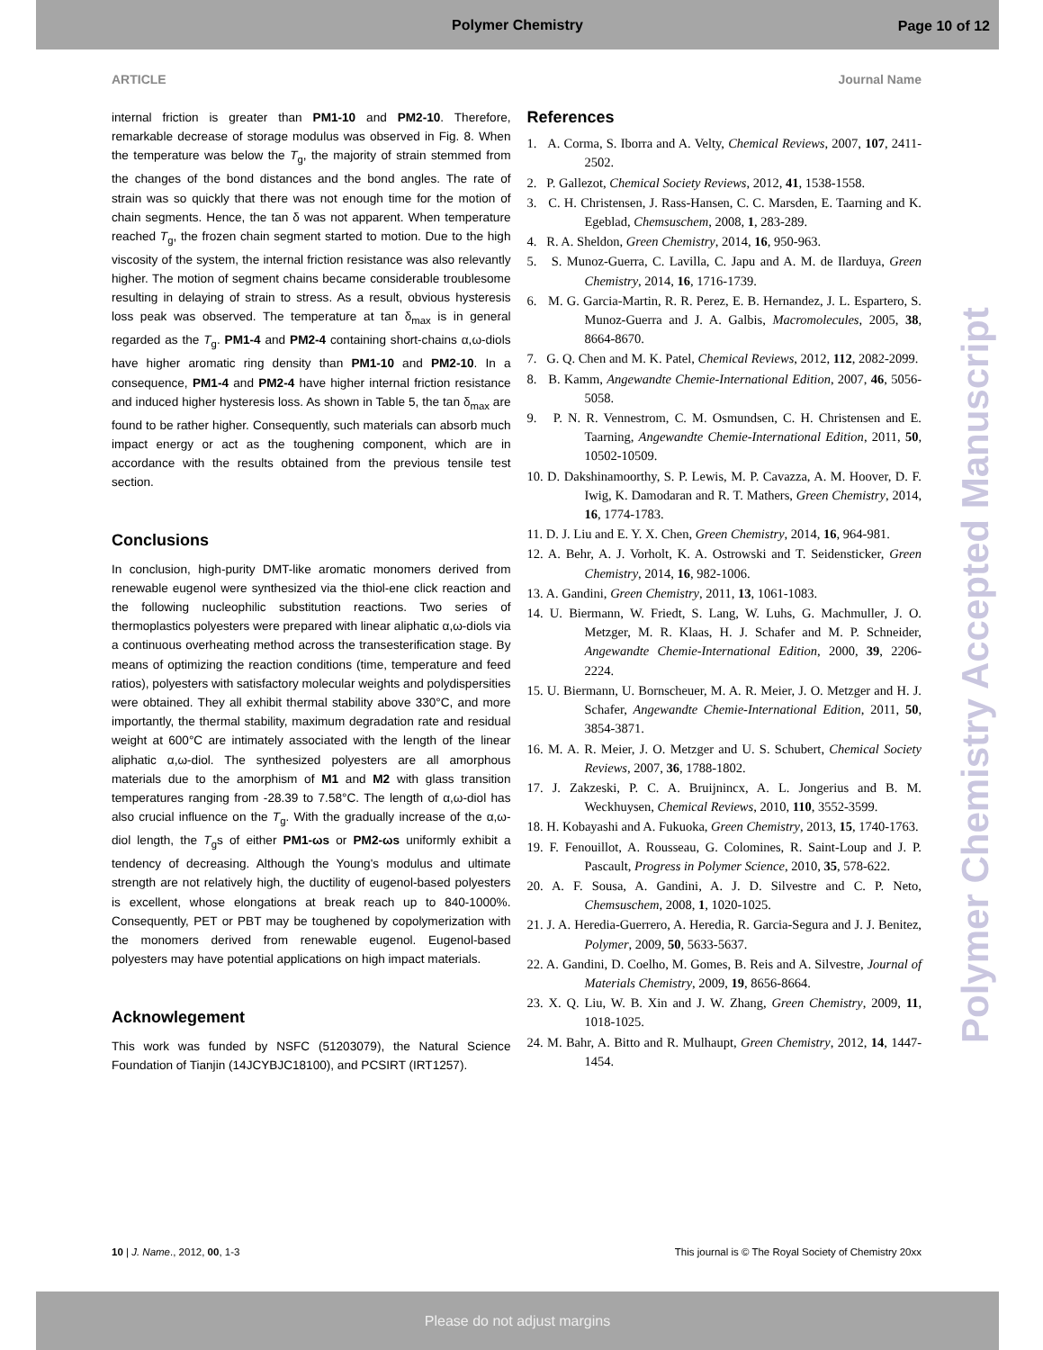Polymer Chemistry
Page 10 of 12
ARTICLE Journal Name
internal friction is greater than PM1-10 and PM2-10. Therefore, remarkable decrease of storage modulus was observed in Fig. 8. When the temperature was below the T<sub>g</sub>, the majority of strain stemmed from the changes of the bond distances and the bond angles. The rate of strain was so quickly that there was not enough time for the motion of chain segments. Hence, the tan δ was not apparent. When temperature reached T<sub>g</sub>, the frozen chain segment started to motion. Due to the high viscosity of the system, the internal friction resistance was also relevantly higher. The motion of segment chains became considerable troublesome resulting in delaying of strain to stress. As a result, obvious hysteresis loss peak was observed. The temperature at tan δ<sub>max</sub> is in general regarded as the T<sub>g</sub>. PM1-4 and PM2-4 containing short-chains α,ω-diols have higher aromatic ring density than PM1-10 and PM2-10. In a consequence, PM1-4 and PM2-4 have higher internal friction resistance and induced higher hysteresis loss. As shown in Table 5, the tan δ<sub>max</sub> are found to be rather higher. Consequently, such materials can absorb much impact energy or act as the toughening component, which are in accordance with the results obtained from the previous tensile test section.
Conclusions
In conclusion, high-purity DMT-like aromatic monomers derived from renewable eugenol were synthesized via the thiol-ene click reaction and the following nucleophilic substitution reactions. Two series of thermoplastics polyesters were prepared with linear aliphatic α,ω-diols via a continuous overheating method across the transesterification stage. By means of optimizing the reaction conditions (time, temperature and feed ratios), polyesters with satisfactory molecular weights and polydispersities were obtained. They all exhibit thermal stability above 330°C, and more importantly, the thermal stability, maximum degradation rate and residual weight at 600°C are intimately associated with the length of the linear aliphatic α,ω-diol. The synthesized polyesters are all amorphous materials due to the amorphism of M1 and M2 with glass transition temperatures ranging from -28.39 to 7.58°C. The length of α,ω-diol has also crucial influence on the T<sub>g</sub>. With the gradually increase of the α,ω-diol length, the T<sub>g</sub>s of either PM1-ωs or PM2-ωs uniformly exhibit a tendency of decreasing. Although the Young's modulus and ultimate strength are not relatively high, the ductility of eugenol-based polyesters is excellent, whose elongations at break reach up to 840-1000%. Consequently, PET or PBT may be toughened by copolymerization with the monomers derived from renewable eugenol. Eugenol-based polyesters may have potential applications on high impact materials.
Acknowlegement
This work was funded by NSFC (51203079), the Natural Science Foundation of Tianjin (14JCYBJC18100), and PCSIRT (IRT1257).
References
1. A. Corma, S. Iborra and A. Velty, Chemical Reviews, 2007, 107, 2411-2502.
2. P. Gallezot, Chemical Society Reviews, 2012, 41, 1538-1558.
3. C. H. Christensen, J. Rass-Hansen, C. C. Marsden, E. Taarning and K. Egeblad, Chemsuschem, 2008, 1, 283-289.
4. R. A. Sheldon, Green Chemistry, 2014, 16, 950-963.
5. S. Munoz-Guerra, C. Lavilla, C. Japu and A. M. de Ilarduya, Green Chemistry, 2014, 16, 1716-1739.
6. M. G. Garcia-Martin, R. R. Perez, E. B. Hernandez, J. L. Espartero, S. Munoz-Guerra and J. A. Galbis, Macromolecules, 2005, 38, 8664-8670.
7. G. Q. Chen and M. K. Patel, Chemical Reviews, 2012, 112, 2082-2099.
8. B. Kamm, Angewandte Chemie-International Edition, 2007, 46, 5056-5058.
9. P. N. R. Vennestrom, C. M. Osmundsen, C. H. Christensen and E. Taarning, Angewandte Chemie-International Edition, 2011, 50, 10502-10509.
10. D. Dakshinamoorthy, S. P. Lewis, M. P. Cavazza, A. M. Hoover, D. F. Iwig, K. Damodaran and R. T. Mathers, Green Chemistry, 2014, 16, 1774-1783.
11. D. J. Liu and E. Y. X. Chen, Green Chemistry, 2014, 16, 964-981.
12. A. Behr, A. J. Vorholt, K. A. Ostrowski and T. Seidensticker, Green Chemistry, 2014, 16, 982-1006.
13. A. Gandini, Green Chemistry, 2011, 13, 1061-1083.
14. U. Biermann, W. Friedt, S. Lang, W. Luhs, G. Machmuller, J. O. Metzger, M. R. Klaas, H. J. Schafer and M. P. Schneider, Angewandte Chemie-International Edition, 2000, 39, 2206-2224.
15. U. Biermann, U. Bornscheuer, M. A. R. Meier, J. O. Metzger and H. J. Schafer, Angewandte Chemie-International Edition, 2011, 50, 3854-3871.
16. M. A. R. Meier, J. O. Metzger and U. S. Schubert, Chemical Society Reviews, 2007, 36, 1788-1802.
17. J. Zakzeski, P. C. A. Bruijnincx, A. L. Jongerius and B. M. Weckhuysen, Chemical Reviews, 2010, 110, 3552-3599.
18. H. Kobayashi and A. Fukuoka, Green Chemistry, 2013, 15, 1740-1763.
19. F. Fenouillot, A. Rousseau, G. Colomines, R. Saint-Loup and J. P. Pascault, Progress in Polymer Science, 2010, 35, 578-622.
20. A. F. Sousa, A. Gandini, A. J. D. Silvestre and C. P. Neto, Chemsuschem, 2008, 1, 1020-1025.
21. J. A. Heredia-Guerrero, A. Heredia, R. Garcia-Segura and J. J. Benitez, Polymer, 2009, 50, 5633-5637.
22. A. Gandini, D. Coelho, M. Gomes, B. Reis and A. Silvestre, Journal of Materials Chemistry, 2009, 19, 8656-8664.
23. X. Q. Liu, W. B. Xin and J. W. Zhang, Green Chemistry, 2009, 11, 1018-1025.
24. M. Bahr, A. Bitto and R. Mulhaupt, Green Chemistry, 2012, 14, 1447-1454.
Polymer Chemistry Accepted Manuscript
10 | J. Name., 2012, 00, 1-3 This journal is © The Royal Society of Chemistry 20xx
Please do not adjust margins